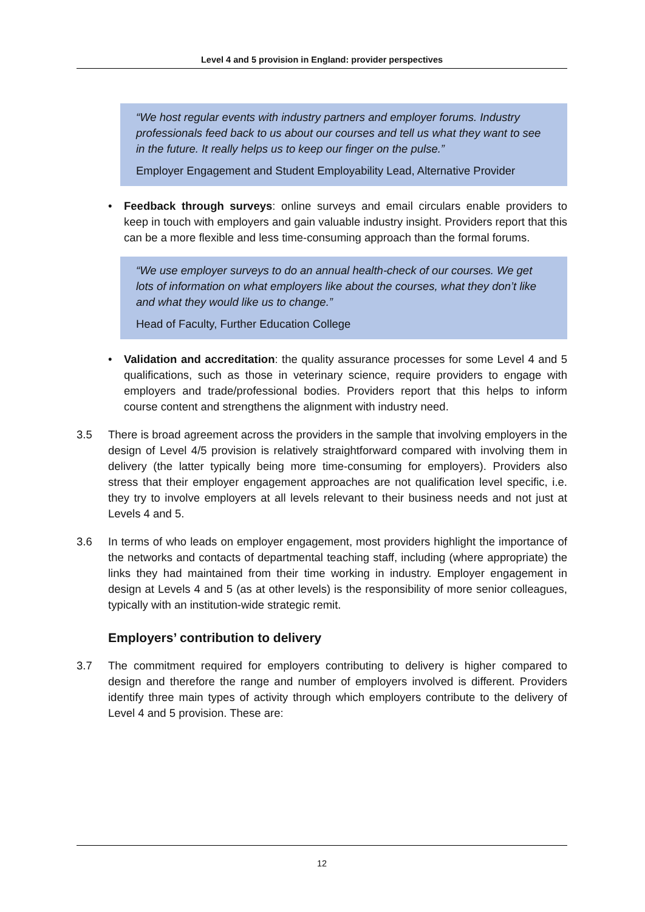Level 4 and 5 provision in England: provider perspectives
“We host regular events with industry partners and employer forums. Industry professionals feed back to us about our courses and tell us what they want to see in the future. It really helps us to keep our finger on the pulse.”
Employer Engagement and Student Employability Lead, Alternative Provider
• Feedback through surveys: online surveys and email circulars enable providers to keep in touch with employers and gain valuable industry insight. Providers report that this can be a more flexible and less time-consuming approach than the formal forums.
“We use employer surveys to do an annual health-check of our courses. We get lots of information on what employers like about the courses, what they don’t like and what they would like us to change.”
Head of Faculty, Further Education College
• Validation and accreditation: the quality assurance processes for some Level 4 and 5 qualifications, such as those in veterinary science, require providers to engage with employers and trade/professional bodies. Providers report that this helps to inform course content and strengthens the alignment with industry need.
3.5 There is broad agreement across the providers in the sample that involving employers in the design of Level 4/5 provision is relatively straightforward compared with involving them in delivery (the latter typically being more time-consuming for employers). Providers also stress that their employer engagement approaches are not qualification level specific, i.e. they try to involve employers at all levels relevant to their business needs and not just at Levels 4 and 5.
3.6 In terms of who leads on employer engagement, most providers highlight the importance of the networks and contacts of departmental teaching staff, including (where appropriate) the links they had maintained from their time working in industry. Employer engagement in design at Levels 4 and 5 (as at other levels) is the responsibility of more senior colleagues, typically with an institution-wide strategic remit.
Employers’ contribution to delivery
3.7 The commitment required for employers contributing to delivery is higher compared to design and therefore the range and number of employers involved is different. Providers identify three main types of activity through which employers contribute to the delivery of Level 4 and 5 provision. These are:
12